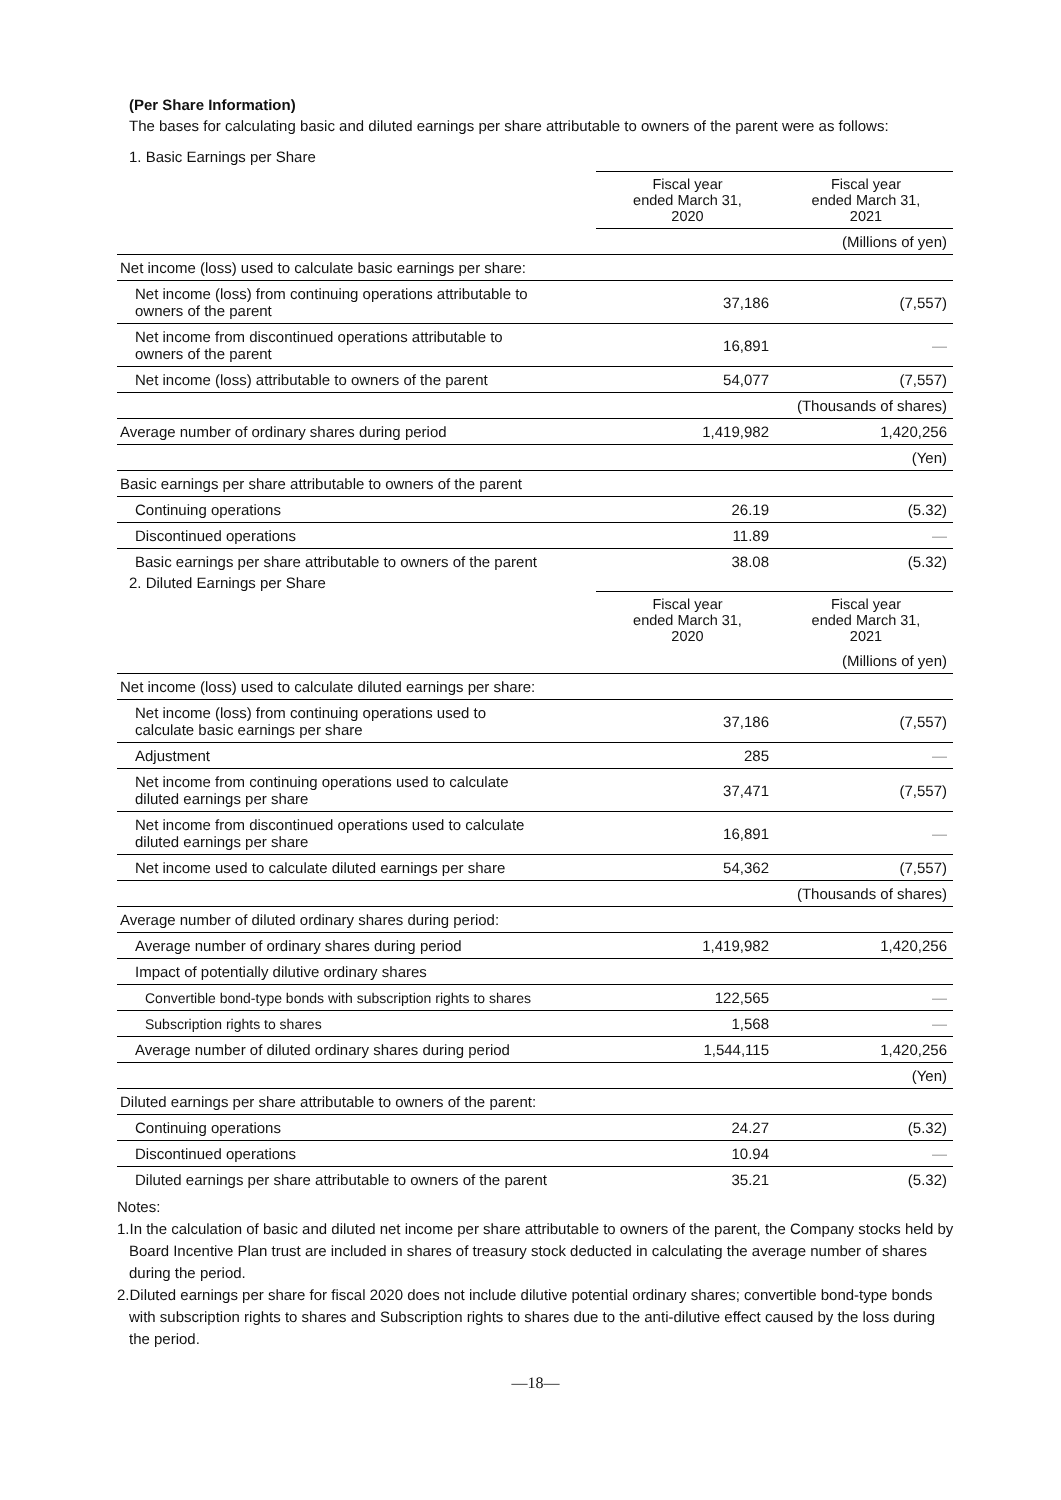(Per Share Information)
The bases for calculating basic and diluted earnings per share attributable to owners of the parent were as follows:
1. Basic Earnings per Share
| | Fiscal year ended March 31, 2020 | Fiscal year ended March 31, 2021 |
| | | (Millions of yen) |
| Net income (loss) used to calculate basic earnings per share: | | |
| Net income (loss) from continuing operations attributable to owners of the parent | 37,186 | (7,557) |
| Net income from discontinued operations attributable to owners of the parent | 16,891 | — |
| Net income (loss) attributable to owners of the parent | 54,077 | (7,557) |
| | | (Thousands of shares) |
| Average number of ordinary shares during period | 1,419,982 | 1,420,256 |
| | | (Yen) |
| Basic earnings per share attributable to owners of the parent | | |
| Continuing operations | 26.19 | (5.32) |
| Discontinued operations | 11.89 | — |
| Basic earnings per share attributable to owners of the parent | 38.08 | (5.32) |
2. Diluted Earnings per Share
| | Fiscal year ended March 31, 2020 | Fiscal year ended March 31, 2021 |
| | | (Millions of yen) |
| Net income (loss) used to calculate diluted earnings per share: | | |
| Net income (loss) from continuing operations used to calculate basic earnings per share | 37,186 | (7,557) |
| Adjustment | 285 | — |
| Net income from continuing operations used to calculate diluted earnings per share | 37,471 | (7,557) |
| Net income from discontinued operations used to calculate diluted earnings per share | 16,891 | — |
| Net income used to calculate diluted earnings per share | 54,362 | (7,557) |
| | | (Thousands of shares) |
| Average number of diluted ordinary shares during period: | | |
| Average number of ordinary shares during period | 1,419,982 | 1,420,256 |
| Impact of potentially dilutive ordinary shares | | |
| Convertible bond-type bonds with subscription rights to shares | 122,565 | — |
| Subscription rights to shares | 1,568 | — |
| Average number of diluted ordinary shares during period | 1,544,115 | 1,420,256 |
| | | (Yen) |
| Diluted earnings per share attributable to owners of the parent: | | |
| Continuing operations | 24.27 | (5.32) |
| Discontinued operations | 10.94 | — |
| Diluted earnings per share attributable to owners of the parent | 35.21 | (5.32) |
Notes:
1.In the calculation of basic and diluted net income per share attributable to owners of the parent, the Company stocks held by Board Incentive Plan trust are included in shares of treasury stock deducted in calculating the average number of shares during the period.
2.Diluted earnings per share for fiscal 2020 does not include dilutive potential ordinary shares; convertible bond-type bonds with subscription rights to shares and Subscription rights to shares due to the anti-dilutive effect caused by the loss during the period.
—18—